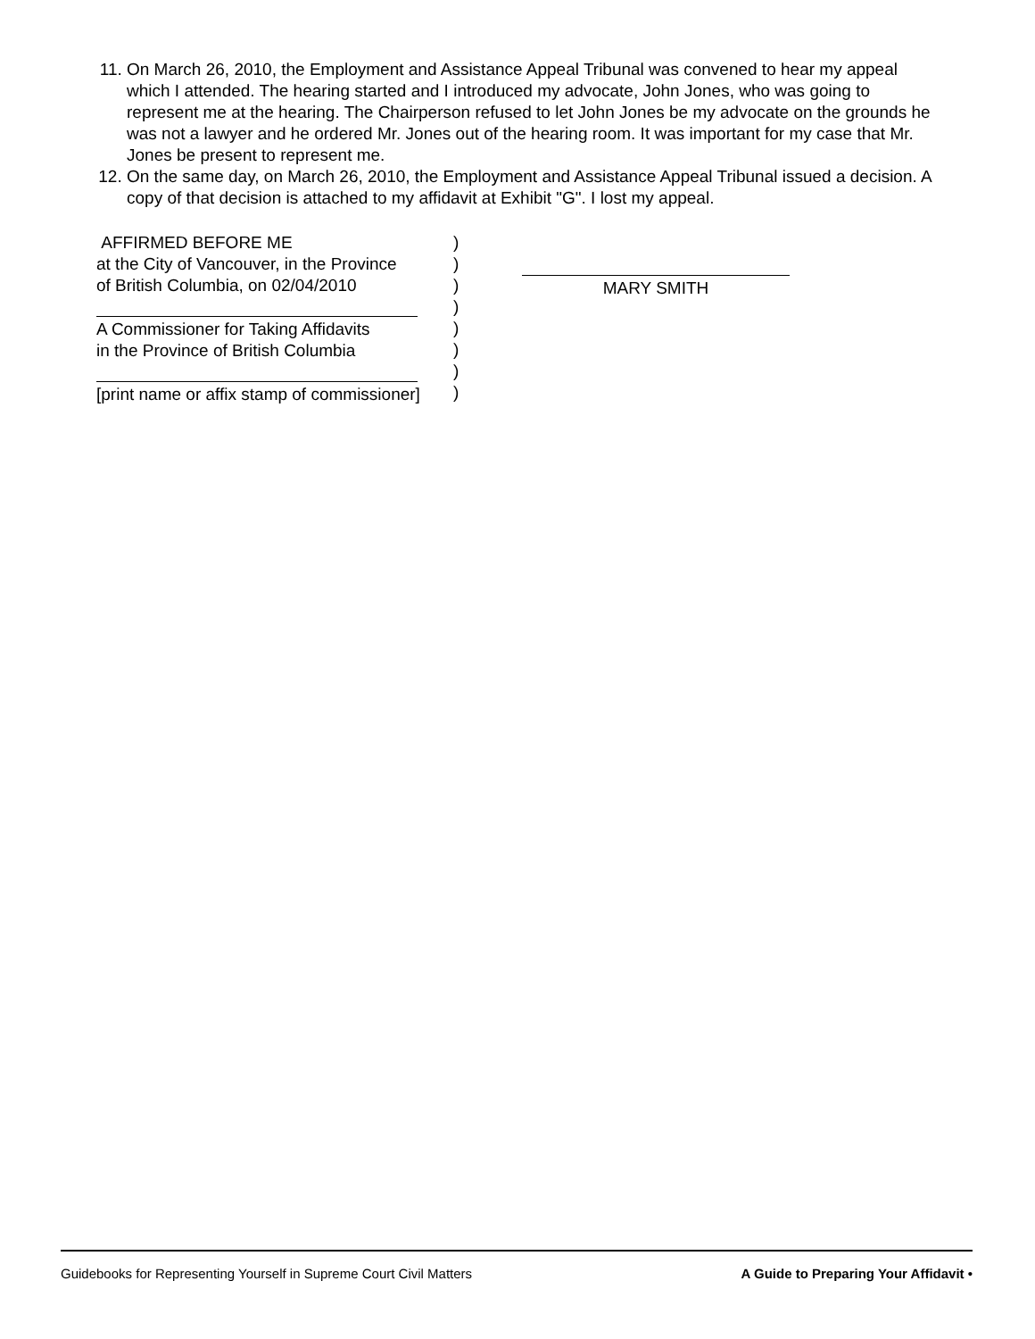11. On March 26, 2010, the Employment and Assistance Appeal Tribunal was convened to hear my appeal which I attended. The hearing started and I introduced my advocate, John Jones, who was going to represent me at the hearing. The Chairperson refused to let John Jones be my advocate on the grounds he was not a lawyer and he ordered Mr. Jones out of the hearing room. It was important for my case that Mr. Jones be present to represent me.
12. On the same day, on March 26, 2010, the Employment and Assistance Appeal Tribunal issued a decision. A copy of that decision is attached to my affidavit at Exhibit "G". I lost my appeal.
AFFIRMED BEFORE ME
at the City of Vancouver, in the Province
of British Columbia, on 02/04/2010
A Commissioner for Taking Affidavits
in the Province of British Columbia
[print name or affix stamp of commissioner]
)
)
)
)
)
)
)
)
MARY SMITH
Guidebooks for Representing Yourself in Supreme Court Civil Matters A Guide to Preparing Your Affidavit •